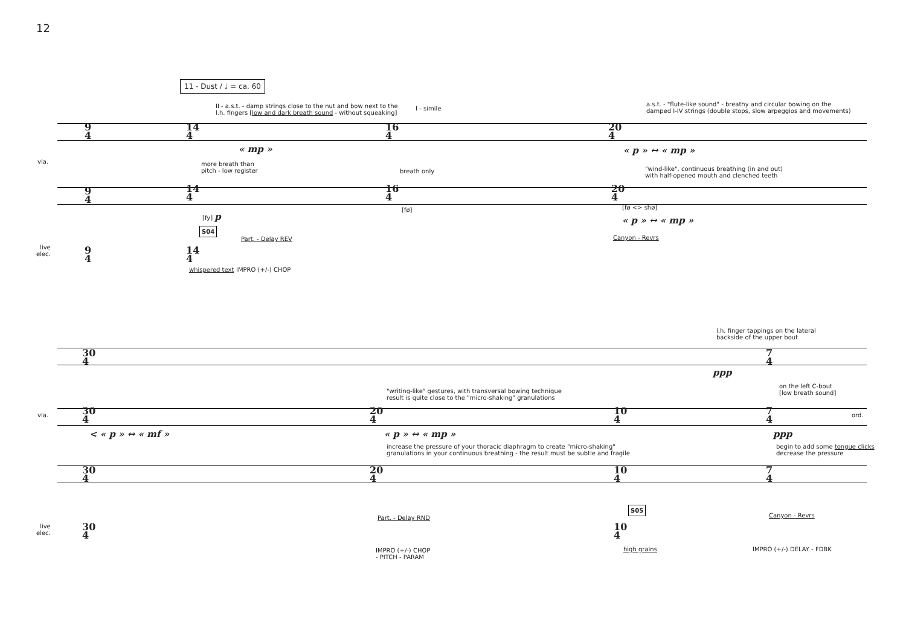12
11 - Dust / ♩ = ca. 60
II - a.s.t. - damp strings close to the nut and bow next to the
l.h. fingers [low and dark breath sound - without squeaking]
I - simile
a.s.t. - "flute-like sound" - breathy and circular bowing on the
damped I-IV strings (double stops, slow arpeggios and movements)
9
4
14
4
16
4
20
4
« mp » « p » ↔ « mp »
vla.
more breath than
pitch - low register
breath only
"wind-like", continuous breathing (in and out)
with half-opened mouth and clenched teeth
9
4
14
4
16
4
20
4
[fy] p
[fø] [fø <> shø]
« p » ↔ « mp »
S04
Part. - Delay REV Canyon - Revrs
live
elec.
9
4
14
4
whispered text IMPRO (+/-) CHOP
l.h. finger tappings on the lateral
backside of the upper bout
30
4
7
4
ppp
"writing-like" gestures, with transversal bowing technique
result is quite close to the "micro-shaking" granulations
on the left C-bout
[low breath sound]
vla.
30
4
20
4
10
4
7
4
ord.
< « p » ↔ « mf » « p » ↔ « mp » ppp
increase the pressure of your thoracic diaphragm to create "micro-shaking"
granulations in your continuous breathing - the result must be subtle and fragile
begin to add some tongue clicks
decrease the pressure
30
4
20
4
10
4
7
4
S05
Part. - Delay RND Canyon - Revrs
live
elec.
30
4
10
4
IMPRO (+/-) CHOP
- PITCH - PARAM
high grains IMPRO (+/-) DELAY - FDBK